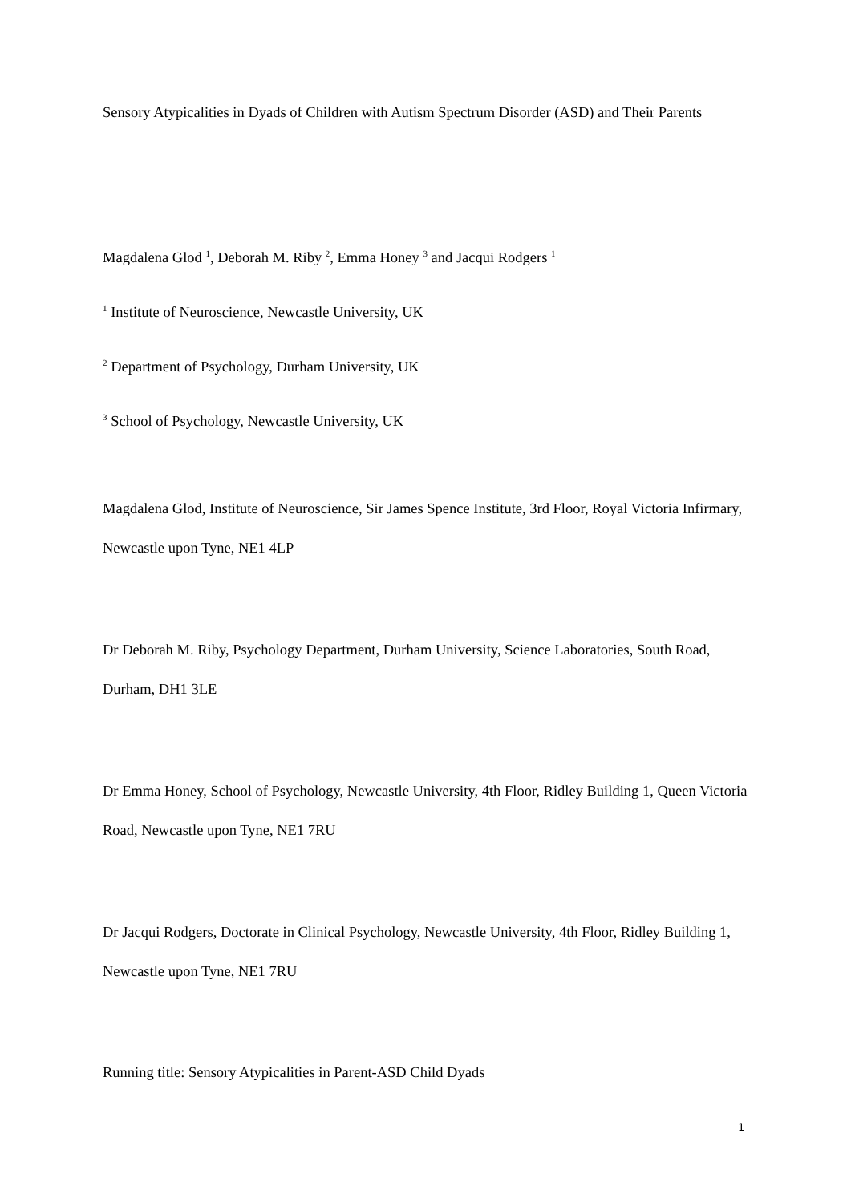Sensory Atypicalities in Dyads of Children with Autism Spectrum Disorder (ASD) and Their Parents
Magdalena Glod <sup>1</sup>, Deborah M. Riby <sup>2</sup>, Emma Honey <sup>3</sup> and Jacqui Rodgers <sup>1</sup>
<sup>1</sup> Institute of Neuroscience, Newcastle University, UK
<sup>2</sup> Department of Psychology, Durham University, UK
<sup>3</sup> School of Psychology, Newcastle University, UK
Magdalena Glod, Institute of Neuroscience, Sir James Spence Institute, 3rd Floor, Royal Victoria Infirmary, Newcastle upon Tyne, NE1 4LP
Dr Deborah M. Riby, Psychology Department, Durham University, Science Laboratories, South Road, Durham, DH1 3LE
Dr Emma Honey, School of Psychology, Newcastle University, 4th Floor, Ridley Building 1, Queen Victoria Road, Newcastle upon Tyne, NE1 7RU
Dr Jacqui Rodgers, Doctorate in Clinical Psychology, Newcastle University, 4th Floor, Ridley Building 1, Newcastle upon Tyne, NE1 7RU
Running title: Sensory Atypicalities in Parent-ASD Child Dyads
1